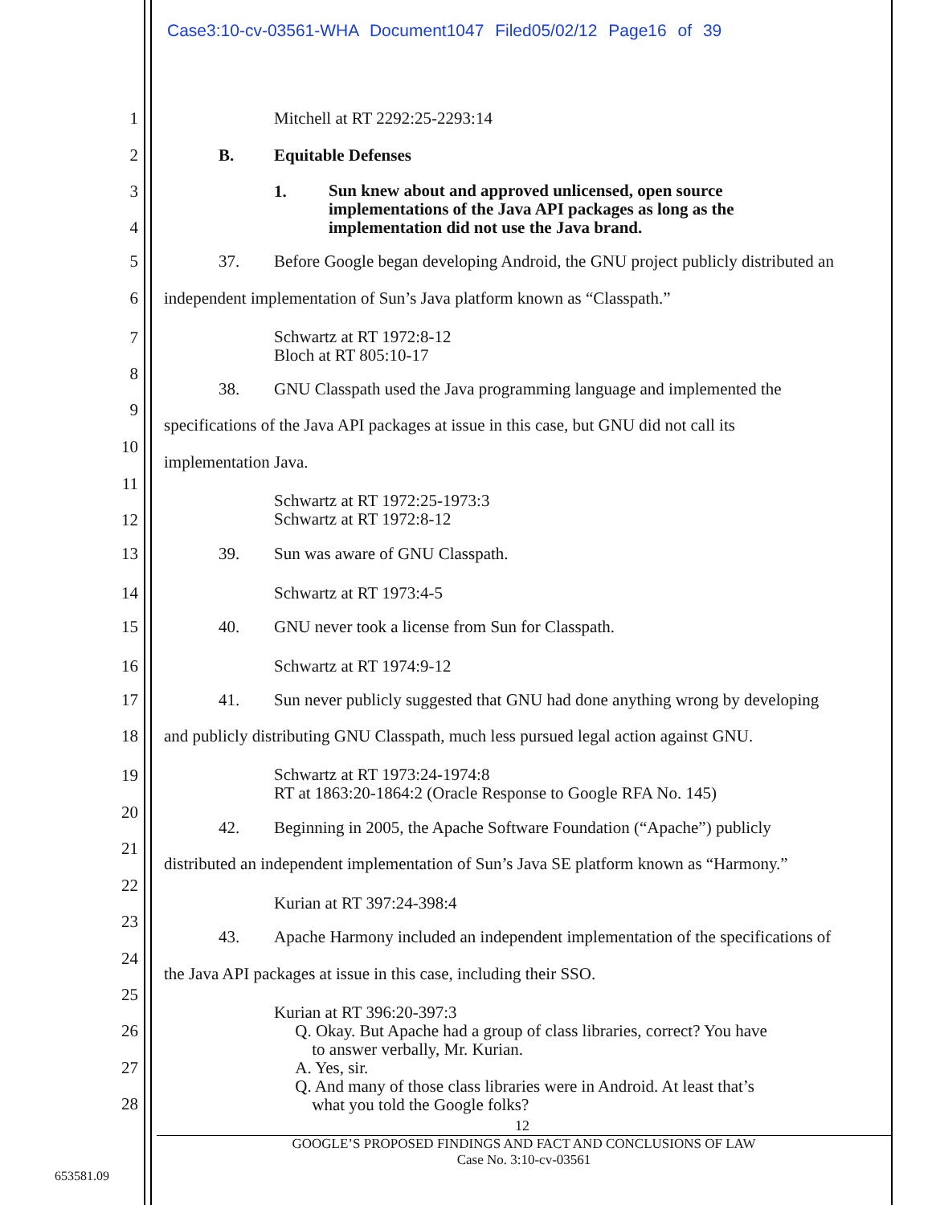Case3:10-cv-03561-WHA Document1047 Filed05/02/12 Page16 of 39
1 Mitchell at RT 2292:25-2293:14
2 B. Equitable Defenses
3 1. Sun knew about and approved unlicensed, open source
implementations of the Java API packages as long as the
implementation did not use the Java brand.
4
5 37. Before Google began developing Android, the GNU project publicly distributed an
6 independent implementation of Sun’s Java platform known as “Classpath.”
7 Schwartz at RT 1972:8-12
Bloch at RT 805:10-17
8
38. GNU Classpath used the Java programming language and implemented the
9
specifications of the Java API packages at issue in this case, but GNU did not call its
10
implementation Java.
11
Schwartz at RT 1972:25-1973:3
Schwartz at RT 1972:8-12
12
13 39. Sun was aware of GNU Classpath.
14 Schwartz at RT 1973:4-5
15 40. GNU never took a license from Sun for Classpath.
16 Schwartz at RT 1974:9-12
17 41. Sun never publicly suggested that GNU had done anything wrong by developing
18 and publicly distributing GNU Classpath, much less pursued legal action against GNU.
19 Schwartz at RT 1973:24-1974:8
RT at 1863:20-1864:2 (Oracle Response to Google RFA No. 145)
20
42. Beginning in 2005, the Apache Software Foundation (“Apache”) publicly
21
distributed an independent implementation of Sun’s Java SE platform known as “Harmony.”
22
Kurian at RT 397:24-398:4
23
43. Apache Harmony included an independent implementation of the specifications of
24
the Java API packages at issue in this case, including their SSO.
25
Kurian at RT 396:20-397:3
Q. Okay. But Apache had a group of class libraries, correct? You have
to answer verbally, Mr. Kurian.
A. Yes, sir.
Q. And many of those class libraries were in Android. At least that’s
what you told the Google folks?
26
27
28
12
GOOGLE’S PROPOSED FINDINGS AND FACT AND CONCLUSIONS OF LAW
Case No. 3:10-cv-03561
653581.09